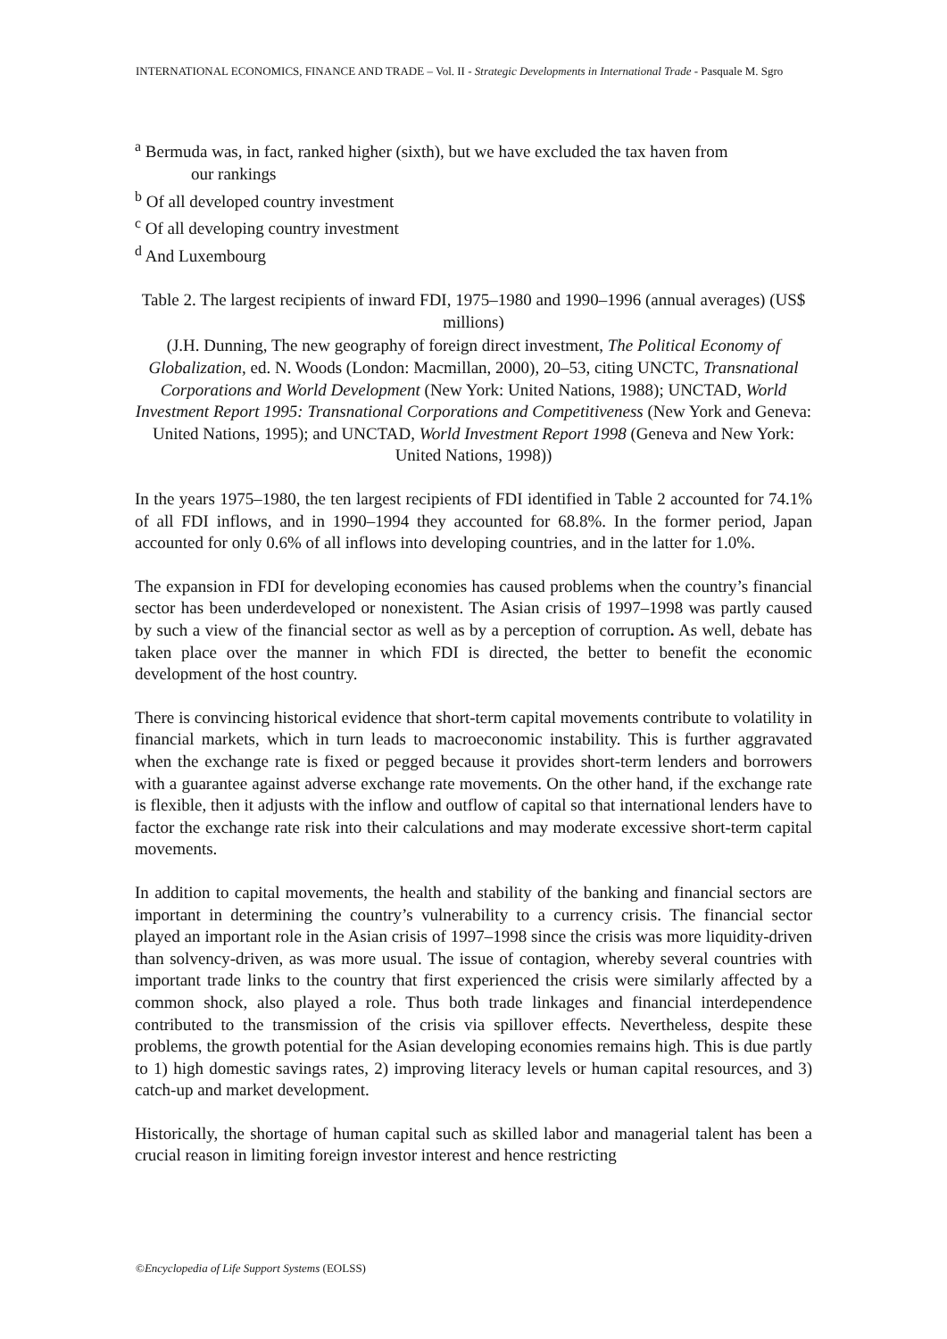INTERNATIONAL ECONOMICS, FINANCE AND TRADE – Vol. II - Strategic Developments in International Trade - Pasquale M. Sgro
<sup>a</sup> Bermuda was, in fact, ranked higher (sixth), but we have excluded the tax haven from
our rankings
<sup>b</sup> Of all developed country investment
<sup>c</sup> Of all developing country investment
<sup>d</sup> And Luxembourg
Table 2. The largest recipients of inward FDI, 1975–1980 and 1990–1996 (annual averages) (US$ millions)
(J.H. Dunning, The new geography of foreign direct investment, The Political Economy of Globalization, ed. N. Woods (London: Macmillan, 2000), 20–53, citing UNCTC, Transnational Corporations and World Development (New York: United Nations, 1988); UNCTAD, World Investment Report 1995: Transnational Corporations and Competitiveness (New York and Geneva: United Nations, 1995); and UNCTAD, World Investment Report 1998 (Geneva and New York: United Nations, 1998))
In the years 1975–1980, the ten largest recipients of FDI identified in Table 2 accounted for 74.1% of all FDI inflows, and in 1990–1994 they accounted for 68.8%. In the former period, Japan accounted for only 0.6% of all inflows into developing countries, and in the latter for 1.0%.
The expansion in FDI for developing economies has caused problems when the country’s financial sector has been underdeveloped or nonexistent. The Asian crisis of 1997–1998 was partly caused by such a view of the financial sector as well as by a perception of corruption. As well, debate has taken place over the manner in which FDI is directed, the better to benefit the economic development of the host country.
There is convincing historical evidence that short-term capital movements contribute to volatility in financial markets, which in turn leads to macroeconomic instability. This is further aggravated when the exchange rate is fixed or pegged because it provides short-term lenders and borrowers with a guarantee against adverse exchange rate movements. On the other hand, if the exchange rate is flexible, then it adjusts with the inflow and outflow of capital so that international lenders have to factor the exchange rate risk into their calculations and may moderate excessive short-term capital movements.
In addition to capital movements, the health and stability of the banking and financial sectors are important in determining the country’s vulnerability to a currency crisis. The financial sector played an important role in the Asian crisis of 1997–1998 since the crisis was more liquidity-driven than solvency-driven, as was more usual. The issue of contagion, whereby several countries with important trade links to the country that first experienced the crisis were similarly affected by a common shock, also played a role. Thus both trade linkages and financial interdependence contributed to the transmission of the crisis via spillover effects. Nevertheless, despite these problems, the growth potential for the Asian developing economies remains high. This is due partly to 1) high domestic savings rates, 2) improving literacy levels or human capital resources, and 3) catch-up and market development.
Historically, the shortage of human capital such as skilled labor and managerial talent has been a crucial reason in limiting foreign investor interest and hence restricting
©Encyclopedia of Life Support Systems (EOLSS)